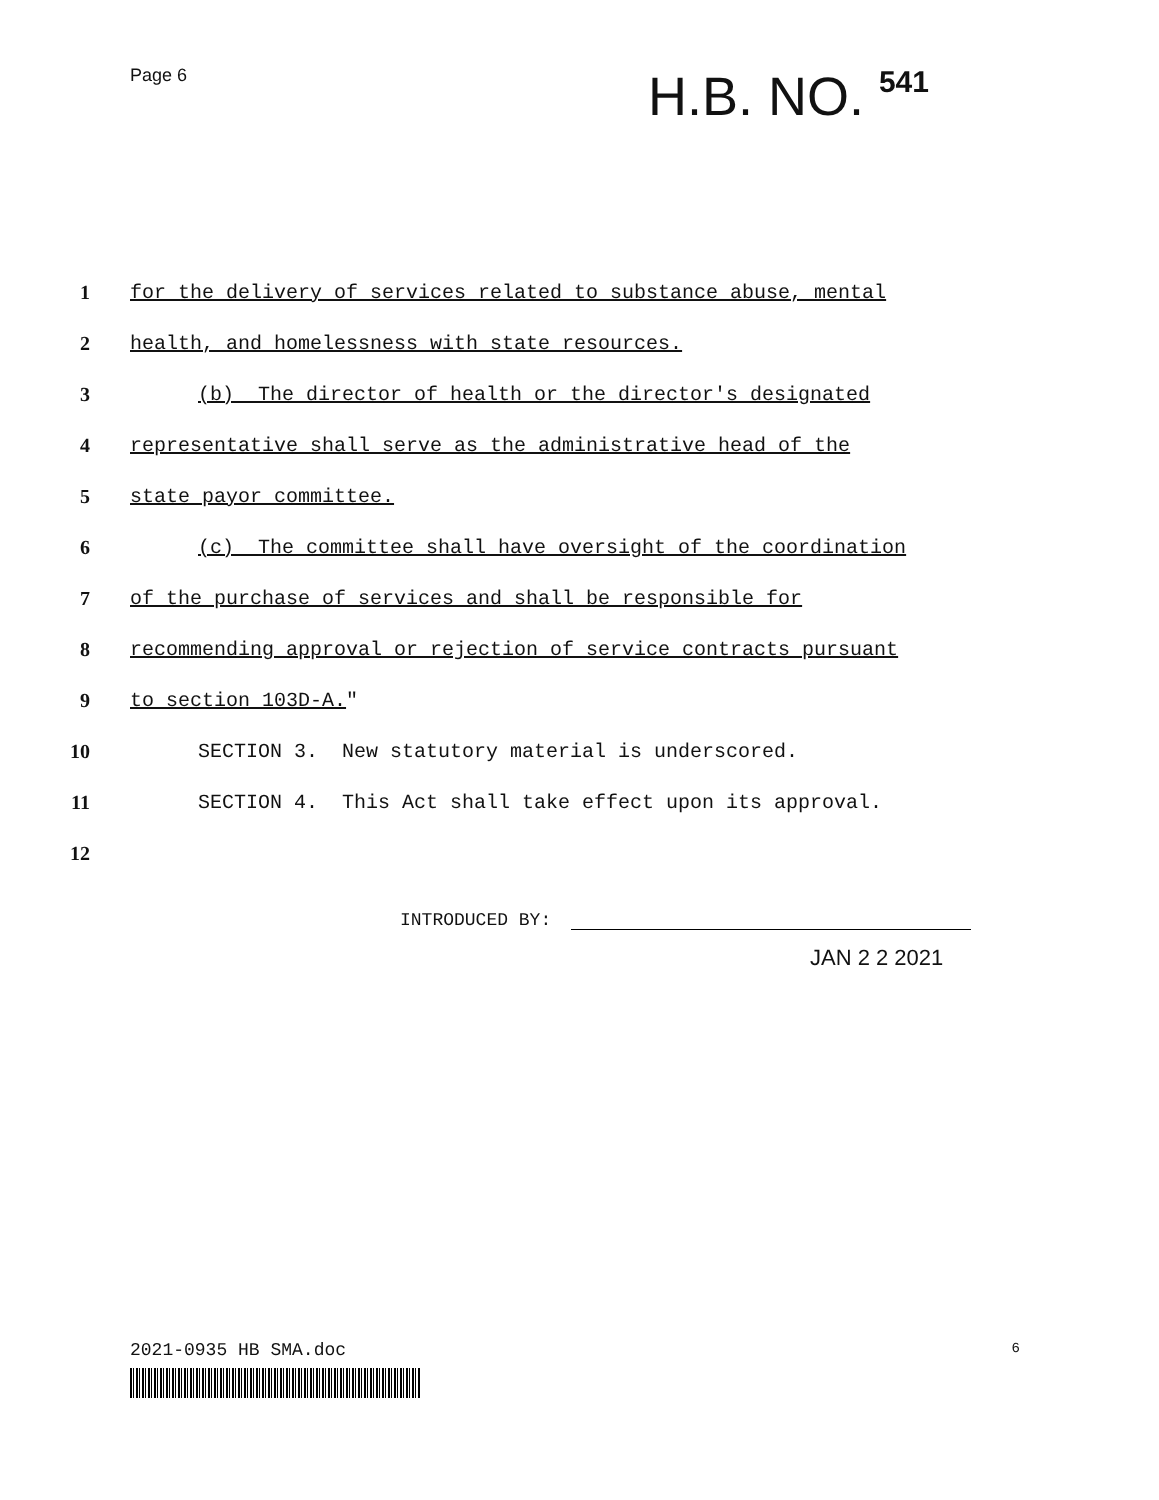Page 6
H.B. NO. 541
1
for the delivery of services related to substance abuse, mental
2
health, and homelessness with state resources.
3
(b) The director of health or the director's designated
4
representative shall serve as the administrative head of the
5 state payor committee.
6
(c) The committee shall have oversight of the coordination
7
of the purchase of services and shall be responsible for
8
recommending approval or rejection of service contracts pursuant
9 to section 103D-A."
10
SECTION 3. New statutory material is underscored.
11
SECTION 4. This Act shall take effect upon its approval.
12
INTRODUCED BY:
JAN 2 2 2021
2021-0935 HB SMA.doc
6